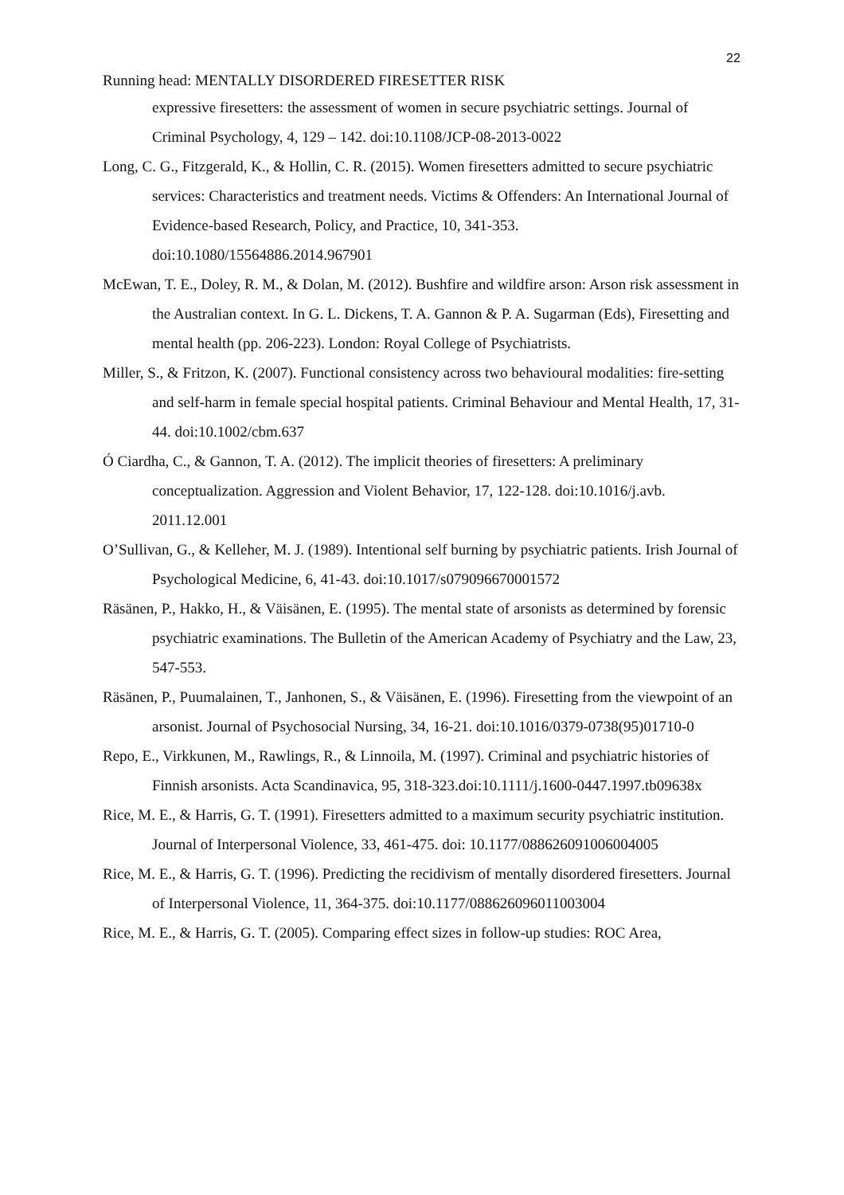22
Running head: MENTALLY DISORDERED FIRESETTER RISK
expressive firesetters: the assessment of women in secure psychiatric settings. Journal of Criminal Psychology, 4, 129 – 142. doi:10.1108/JCP-08-2013-0022
Long, C. G., Fitzgerald, K., & Hollin, C. R. (2015). Women firesetters admitted to secure psychiatric services: Characteristics and treatment needs. Victims & Offenders: An International Journal of Evidence-based Research, Policy, and Practice, 10, 341-353. doi:10.1080/15564886.2014.967901
McEwan, T. E., Doley, R. M., & Dolan, M. (2012). Bushfire and wildfire arson: Arson risk assessment in the Australian context. In G. L. Dickens, T. A. Gannon & P. A. Sugarman (Eds), Firesetting and mental health (pp. 206-223). London: Royal College of Psychiatrists.
Miller, S., & Fritzon, K. (2007). Functional consistency across two behavioural modalities: fire-setting and self-harm in female special hospital patients. Criminal Behaviour and Mental Health, 17, 31-44. doi:10.1002/cbm.637
Ó Ciardha, C., & Gannon, T. A. (2012). The implicit theories of firesetters: A preliminary conceptualization. Aggression and Violent Behavior, 17, 122-128. doi:10.1016/j.avb. 2011.12.001
O’Sullivan, G., & Kelleher, M. J. (1989). Intentional self burning by psychiatric patients. Irish Journal of Psychological Medicine, 6, 41-43. doi:10.1017/s079096670001572
Räsänen, P., Hakko, H., & Väisänen, E. (1995). The mental state of arsonists as determined by forensic psychiatric examinations. The Bulletin of the American Academy of Psychiatry and the Law, 23, 547-553.
Räsänen, P., Puumalainen, T., Janhonen, S., & Väisänen, E. (1996). Firesetting from the viewpoint of an arsonist. Journal of Psychosocial Nursing, 34, 16-21. doi:10.1016/0379-0738(95)01710-0
Repo, E., Virkkunen, M., Rawlings, R., & Linnoila, M. (1997). Criminal and psychiatric histories of Finnish arsonists. Acta Scandinavica, 95, 318-323.doi:10.1111/j.1600-0447.1997.tb09638x
Rice, M. E., & Harris, G. T. (1991). Firesetters admitted to a maximum security psychiatric institution. Journal of Interpersonal Violence, 33, 461-475. doi: 10.1177/088626091006004005
Rice, M. E., & Harris, G. T. (1996). Predicting the recidivism of mentally disordered firesetters. Journal of Interpersonal Violence, 11, 364-375. doi:10.1177/088626096011003004
Rice, M. E., & Harris, G. T. (2005). Comparing effect sizes in follow-up studies: ROC Area,